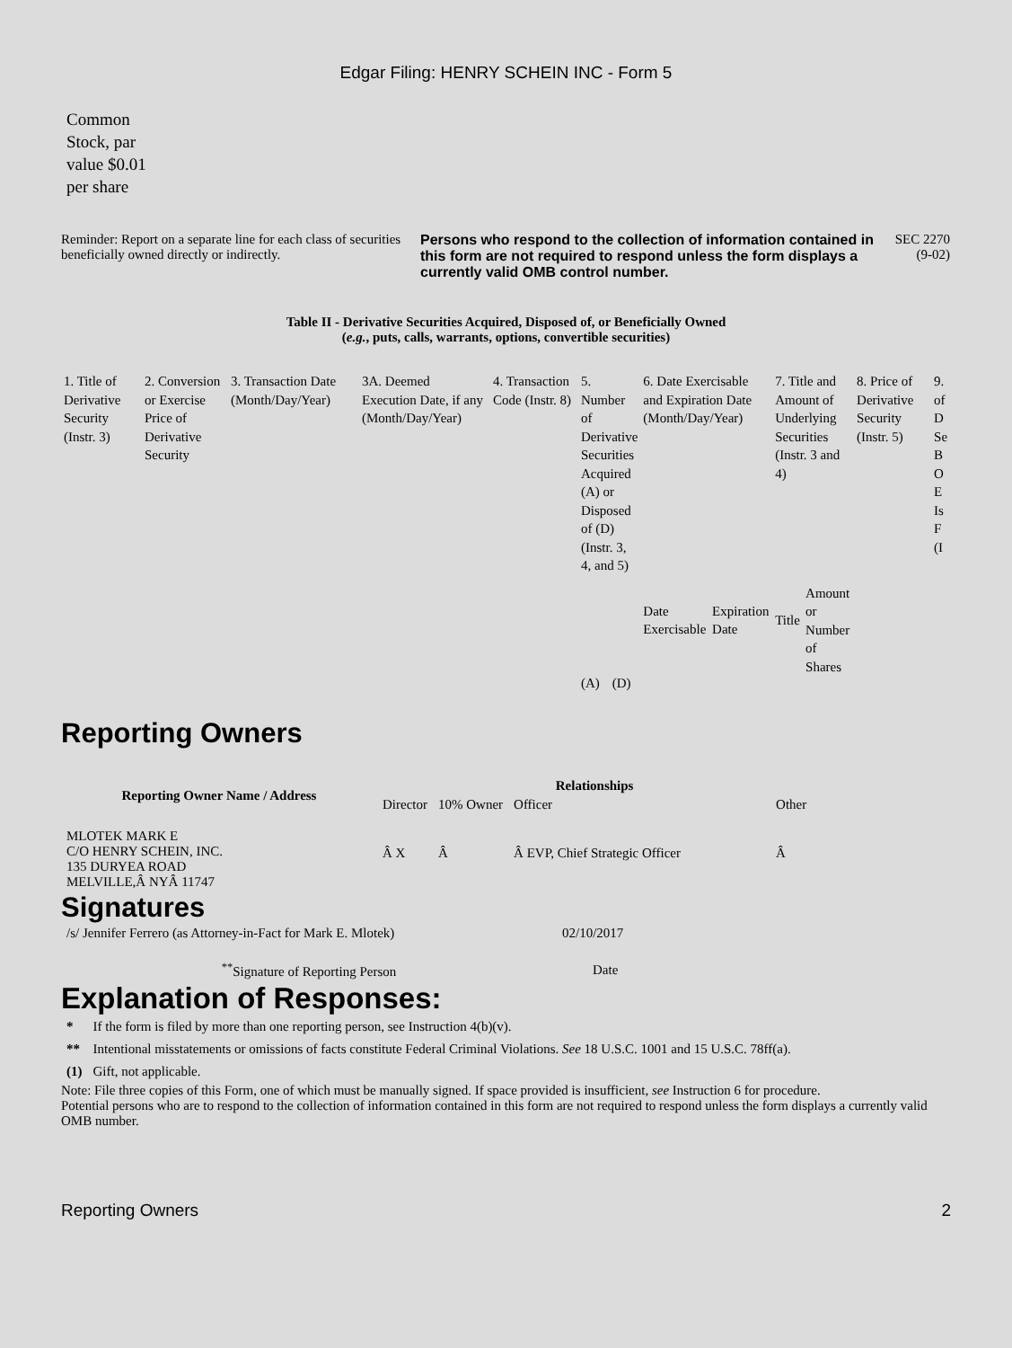Edgar Filing: HENRY SCHEIN INC - Form 5
Common
Stock, par
value $0.01
per share
Reminder: Report on a separate line for each class of securities beneficially owned directly or indirectly.
Persons who respond to the collection of information contained in this form are not required to respond unless the form displays a currently valid OMB control number.
SEC 2270
(9-02)
Table II - Derivative Securities Acquired, Disposed of, or Beneficially Owned
(e.g., puts, calls, warrants, options, convertible securities)
| 1. Title of Derivative Security (Instr. 3) | 2. Conversion or Exercise Price of Derivative Security | 3. Transaction Date (Month/Day/Year) | 3A. Deemed Execution Date, if any (Month/Day/Year) | 4. Transaction Code (Instr. 8) | 5. Number of Derivative Securities Acquired (A) or Disposed of (D) (Instr. 3, 4, and 5) | | 6. Date Exercisable and Expiration Date (Month/Day/Year) | | 7. Title and Amount of Underlying Securities (Instr. 3 and 4) | | 8. Price of Derivative Security (Instr. 5) | 9. of D Se B O E Is F (I |
| | | | | | (A) | (D) | Date Exercisable | Expiration Date | Title | Amount or Number of Shares | | |
Reporting Owners
| Reporting Owner Name / Address | Relationships | | | |
| --- | --- | --- | --- | --- |
| | Director | 10% Owner | Officer | Other |
| MLOTEK MARK E C/O HENRY SCHEIN, INC. 135 DURYEA ROAD MELVILLE,Â NYÂ 11747 | Â X | Â | Â EVP, Chief Strategic Officer | Â |
Signatures
| /s/ Jennifer Ferrero (as Attorney-in-Fact for Mark E. Mlotek) | 02/10/2017 |
| <sup>**</sup> Signature of Reporting Person | Date |
Explanation of Responses:
| * | If the form is filed by more than one reporting person, see Instruction 4(b)(v). |
| ** | Intentional misstatements or omissions of facts constitute Federal Criminal Violations. See 18 U.S.C. 1001 and 15 U.S.C. 78ff(a). |
| (1) | Gift, not applicable. |
Note: File three copies of this Form, one of which must be manually signed. If space provided is insufficient, see Instruction 6 for procedure.
Potential persons who are to respond to the collection of information contained in this form are not required to respond unless the form displays a currently valid OMB number.
Reporting Owners 2